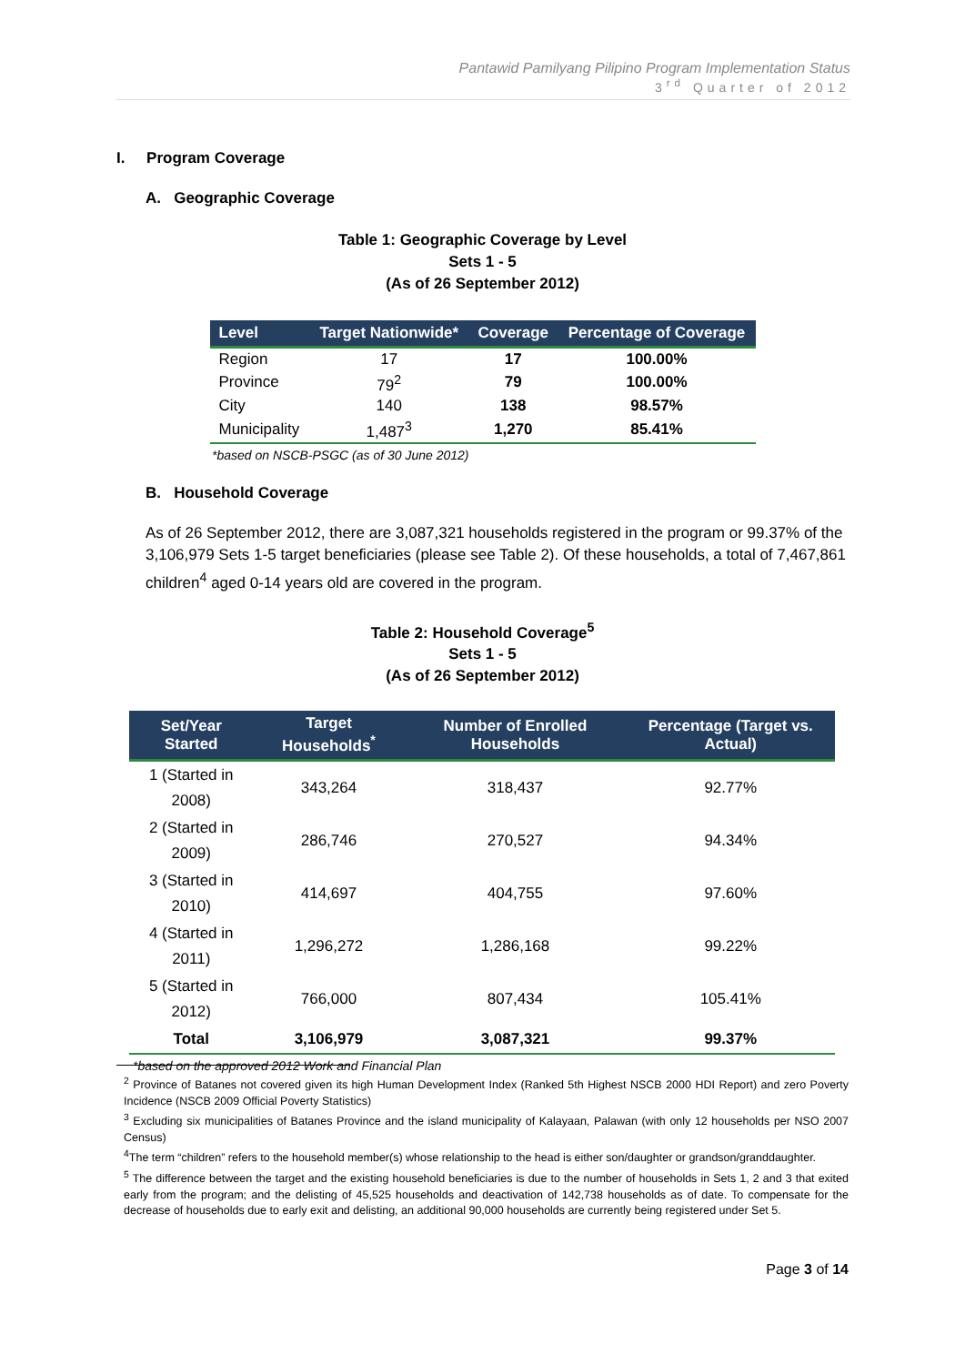Pantawid Pamilyang Pilipino Program Implementation Status
3<sup>rd</sup> Quarter of 2012
I. Program Coverage
A. Geographic Coverage
Table 1: Geographic Coverage by Level
Sets 1 - 5
(As of 26 September 2012)
| Level | Target Nationwide* | Coverage | Percentage of Coverage |
| --- | --- | --- | --- |
| Region | 17 | 17 | 100.00% |
| Province | 79<sup>2</sup> | 79 | 100.00% |
| City | 140 | 138 | 98.57% |
| Municipality | 1,487<sup>3</sup> | 1,270 | 85.41% |
*based on NSCB-PSGC (as of 30 June 2012)
B. Household Coverage
As of 26 September 2012, there are 3,087,321 households registered in the program or 99.37% of the 3,106,979 Sets 1-5 target beneficiaries (please see Table 2). Of these households, a total of 7,467,861 children<sup>4</sup> aged 0-14 years old are covered in the program.
Table 2: Household Coverage<sup>5</sup>
Sets 1 - 5
(As of 26 September 2012)
| Set/Year Started | Target Households<sup>*</sup> | Number of Enrolled Households | Percentage (Target vs. Actual) |
| --- | --- | --- | --- |
| 1 (Started in 2008) | 343,264 | 318,437 | 92.77% |
| 2 (Started in 2009) | 286,746 | 270,527 | 94.34% |
| 3 (Started in 2010) | 414,697 | 404,755 | 97.60% |
| 4 (Started in 2011) | 1,296,272 | 1,286,168 | 99.22% |
| 5 (Started in 2012) | 766,000 | 807,434 | 105.41% |
| Total | 3,106,979 | 3,087,321 | 99.37% |
*based on the approved 2012 Work and Financial Plan
<sup>2</sup> Province of Batanes not covered given its high Human Development Index (Ranked 5th Highest NSCB 2000 HDI Report) and zero Poverty Incidence (NSCB 2009 Official Poverty Statistics)
<sup>3</sup> Excluding six municipalities of Batanes Province and the island municipality of Kalayaan, Palawan (with only 12 households per NSO 2007 Census)
<sup>4</sup> The term “children” refers to the household member(s) whose relationship to the head is either son/daughter or grandson/granddaughter.
<sup>5</sup> The difference between the target and the existing household beneficiaries is due to the number of households in Sets 1, 2 and 3 that exited early from the program; and the delisting of 45,525 households and deactivation of 142,738 households as of date. To compensate for the decrease of households due to early exit and delisting, an additional 90,000 households are currently being registered under Set 5.
Page 3 of 14